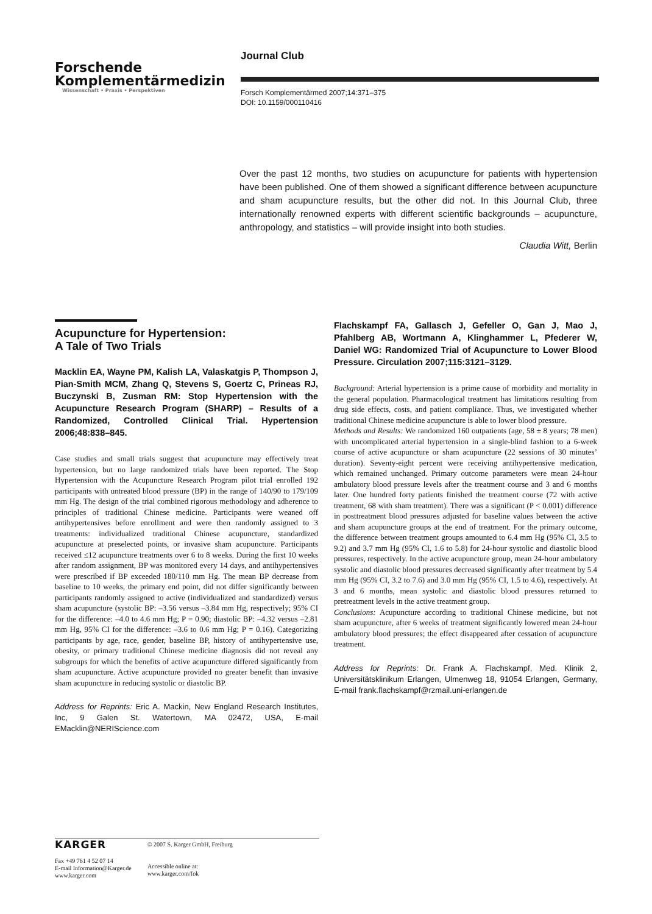Forschende
Komplementärmedizin
Wissenschaft • Praxis • Perspektiven
Journal Club
Forsch Komplementärmed 2007;14:371–375
DOI: 10.1159/000110416
Over the past 12 months, two studies on acupuncture for patients with hypertension have been published. One of them showed a significant difference between acupuncture and sham acupuncture results, but the other did not. In this Journal Club, three internationally renowned experts with different scientific backgrounds – acupuncture, anthropology, and statistics – will provide insight into both studies.
Claudia Witt, Berlin
Acupuncture for Hypertension:
A Tale of Two Trials
Macklin EA, Wayne PM, Kalish LA, Valaskatgis P, Thompson J, Pian-Smith MCM, Zhang Q, Stevens S, Goertz C, Prineas RJ, Buczynski B, Zusman RM: Stop Hypertension with the Acupuncture Research Program (SHARP) – Results of a Randomized, Controlled Clinical Trial. Hypertension 2006;48:838–845.
Case studies and small trials suggest that acupuncture may effectively treat hypertension, but no large randomized trials have been reported. The Stop Hypertension with the Acupuncture Research Program pilot trial enrolled 192 participants with untreated blood pressure (BP) in the range of 140/90 to 179/109 mm Hg. The design of the trial combined rigorous methodology and adherence to principles of traditional Chinese medicine. Participants were weaned off antihypertensives before enrollment and were then randomly assigned to 3 treatments: individualized traditional Chinese acupuncture, standardized acupuncture at preselected points, or invasive sham acupuncture. Participants received ≤12 acupuncture treatments over 6 to 8 weeks. During the first 10 weeks after random assignment, BP was monitored every 14 days, and antihypertensives were prescribed if BP exceeded 180/110 mm Hg. The mean BP decrease from baseline to 10 weeks, the primary end point, did not differ significantly between participants randomly assigned to active (individualized and standardized) versus sham acupuncture (systolic BP: –3.56 versus –3.84 mm Hg, respectively; 95% CI for the difference: –4.0 to 4.6 mm Hg; P = 0.90; diastolic BP: –4.32 versus –2.81 mm Hg, 95% CI for the difference: –3.6 to 0.6 mm Hg; P = 0.16). Categorizing participants by age, race, gender, baseline BP, history of antihypertensive use, obesity, or primary traditional Chinese medicine diagnosis did not reveal any subgroups for which the benefits of active acupuncture differed significantly from sham acupuncture. Active acupuncture provided no greater benefit than invasive sham acupuncture in reducing systolic or diastolic BP.
Address for Reprints: Eric A. Mackin, New England Research Institutes, Inc, 9 Galen St. Watertown, MA 02472, USA, E-mail EMacklin@NERIScience.com
Flachskampf FA, Gallasch J, Gefeller O, Gan J, Mao J, Pfahlberg AB, Wortmann A, Klinghammer L, Pfederer W, Daniel WG: Randomized Trial of Acupuncture to Lower Blood Pressure. Circulation 2007;115:3121–3129.
Background: Arterial hypertension is a prime cause of morbidity and mortality in the general population. Pharmacological treatment has limitations resulting from drug side effects, costs, and patient compliance. Thus, we investigated whether traditional Chinese medicine acupuncture is able to lower blood pressure.
Methods and Results: We randomized 160 outpatients (age, 58 ± 8 years; 78 men) with uncomplicated arterial hypertension in a single-blind fashion to a 6-week course of active acupuncture or sham acupuncture (22 sessions of 30 minutes’ duration). Seventy-eight percent were receiving antihypertensive medication, which remained unchanged. Primary outcome parameters were mean 24-hour ambulatory blood pressure levels after the treatment course and 3 and 6 months later. One hundred forty patients finished the treatment course (72 with active treatment, 68 with sham treatment). There was a significant (P < 0.001) difference in posttreatment blood pressures adjusted for baseline values between the active and sham acupuncture groups at the end of treatment. For the primary outcome, the difference between treatment groups amounted to 6.4 mm Hg (95% CI, 3.5 to 9.2) and 3.7 mm Hg (95% CI, 1.6 to 5.8) for 24-hour systolic and diastolic blood pressures, respectively. In the active acupuncture group, mean 24-hour ambulatory systolic and diastolic blood pressures decreased significantly after treatment by 5.4 mm Hg (95% CI, 3.2 to 7.6) and 3.0 mm Hg (95% CI, 1.5 to 4.6), respectively. At 3 and 6 months, mean systolic and diastolic blood pressures returned to pretreatment levels in the active treatment group.
Conclusions: Acupuncture according to traditional Chinese medicine, but not sham acupuncture, after 6 weeks of treatment significantly lowered mean 24-hour ambulatory blood pressures; the effect disappeared after cessation of acupuncture treatment.
Address for Reprints: Dr. Frank A. Flachskampf, Med. Klinik 2, Universitätsklinikum Erlangen, Ulmenweg 18, 91054 Erlangen, Germany, E-mail frank.flachskampf@rzmail.uni-erlangen.de
KARGER
Fax +49 761 4 52 07 14
E-mail Information@Karger.de
www.karger.com
© 2007 S. Karger GmbH, Freiburg
Accessible online at:
www.karger.com/fok